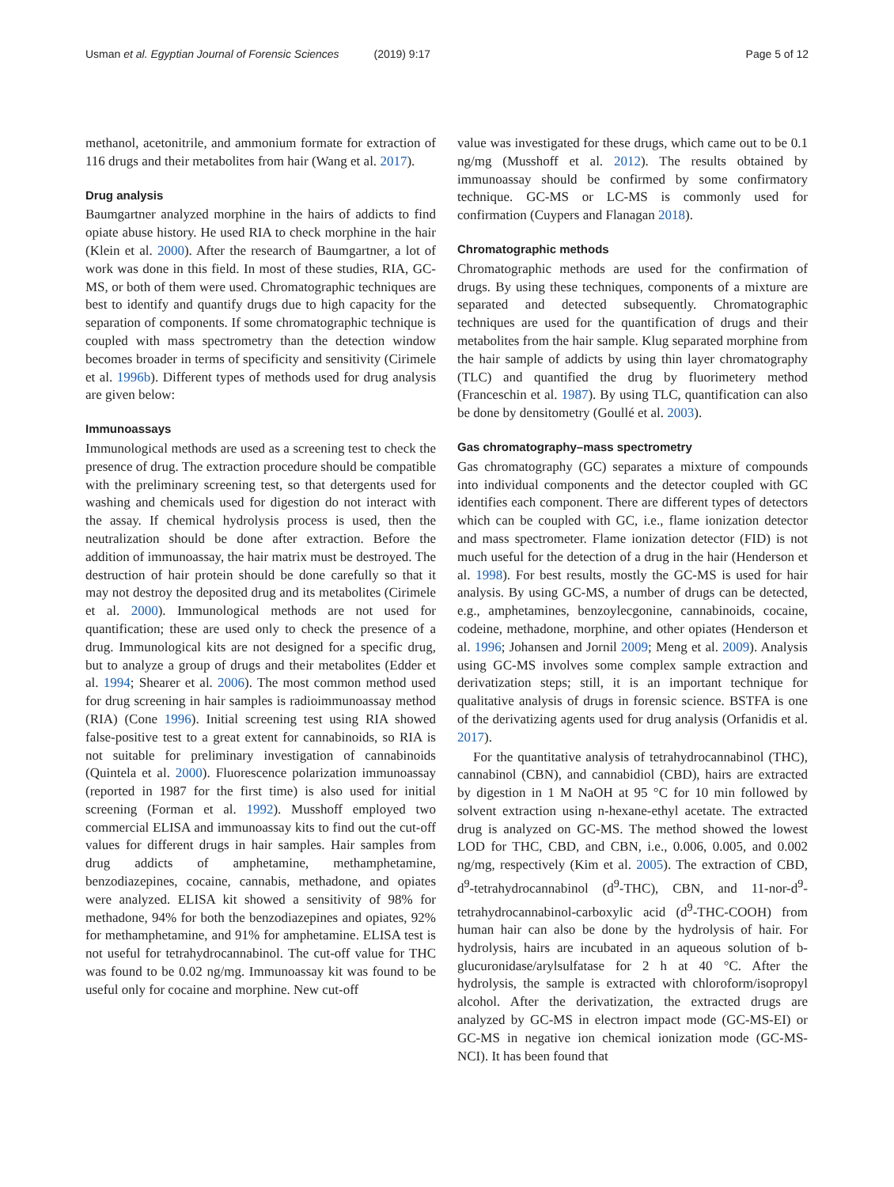Usman et al. Egyptian Journal of Forensic Sciences (2019) 9:17
Page 5 of 12
methanol, acetonitrile, and ammonium formate for extraction of 116 drugs and their metabolites from hair (Wang et al. 2017).
Drug analysis
Baumgartner analyzed morphine in the hairs of addicts to find opiate abuse history. He used RIA to check morphine in the hair (Klein et al. 2000). After the research of Baumgartner, a lot of work was done in this field. In most of these studies, RIA, GC-MS, or both of them were used. Chromatographic techniques are best to identify and quantify drugs due to high capacity for the separation of components. If some chromatographic technique is coupled with mass spectrometry than the detection window becomes broader in terms of specificity and sensitivity (Cirimele et al. 1996b). Different types of methods used for drug analysis are given below:
Immunoassays
Immunological methods are used as a screening test to check the presence of drug. The extraction procedure should be compatible with the preliminary screening test, so that detergents used for washing and chemicals used for digestion do not interact with the assay. If chemical hydrolysis process is used, then the neutralization should be done after extraction. Before the addition of immunoassay, the hair matrix must be destroyed. The destruction of hair protein should be done carefully so that it may not destroy the deposited drug and its metabolites (Cirimele et al. 2000). Immunological methods are not used for quantification; these are used only to check the presence of a drug. Immunological kits are not designed for a specific drug, but to analyze a group of drugs and their metabolites (Edder et al. 1994; Shearer et al. 2006). The most common method used for drug screening in hair samples is radioimmunoassay method (RIA) (Cone 1996). Initial screening test using RIA showed false-positive test to a great extent for cannabinoids, so RIA is not suitable for preliminary investigation of cannabinoids (Quintela et al. 2000). Fluorescence polarization immunoassay (reported in 1987 for the first time) is also used for initial screening (Forman et al. 1992). Musshoff employed two commercial ELISA and immunoassay kits to find out the cut-off values for different drugs in hair samples. Hair samples from drug addicts of amphetamine, methamphetamine, benzodiazepines, cocaine, cannabis, methadone, and opiates were analyzed. ELISA kit showed a sensitivity of 98% for methadone, 94% for both the benzodiazepines and opiates, 92% for methamphetamine, and 91% for amphetamine. ELISA test is not useful for tetrahydrocannabinol. The cut-off value for THC was found to be 0.02 ng/mg. Immunoassay kit was found to be useful only for cocaine and morphine. New cut-off
value was investigated for these drugs, which came out to be 0.1 ng/mg (Musshoff et al. 2012). The results obtained by immunoassay should be confirmed by some confirmatory technique. GC-MS or LC-MS is commonly used for confirmation (Cuypers and Flanagan 2018).
Chromatographic methods
Chromatographic methods are used for the confirmation of drugs. By using these techniques, components of a mixture are separated and detected subsequently. Chromatographic techniques are used for the quantification of drugs and their metabolites from the hair sample. Klug separated morphine from the hair sample of addicts by using thin layer chromatography (TLC) and quantified the drug by fluorimetery method (Franceschin et al. 1987). By using TLC, quantification can also be done by densitometry (Goullé et al. 2003).
Gas chromatography–mass spectrometry
Gas chromatography (GC) separates a mixture of compounds into individual components and the detector coupled with GC identifies each component. There are different types of detectors which can be coupled with GC, i.e., flame ionization detector and mass spectrometer. Flame ionization detector (FID) is not much useful for the detection of a drug in the hair (Henderson et al. 1998). For best results, mostly the GC-MS is used for hair analysis. By using GC-MS, a number of drugs can be detected, e.g., amphetamines, benzoylecgonine, cannabinoids, cocaine, codeine, methadone, morphine, and other opiates (Henderson et al. 1996; Johansen and Jornil 2009; Meng et al. 2009). Analysis using GC-MS involves some complex sample extraction and derivatization steps; still, it is an important technique for qualitative analysis of drugs in forensic science. BSTFA is one of the derivatizing agents used for drug analysis (Orfanidis et al. 2017).
For the quantitative analysis of tetrahydrocannabinol (THC), cannabinol (CBN), and cannabidiol (CBD), hairs are extracted by digestion in 1 M NaOH at 95 °C for 10 min followed by solvent extraction using n-hexane-ethyl acetate. The extracted drug is analyzed on GC-MS. The method showed the lowest LOD for THC, CBD, and CBN, i.e., 0.006, 0.005, and 0.002 ng/mg, respectively (Kim et al. 2005). The extraction of CBD, d<sup>9</sup>-tetrahydrocannabinol (d<sup>9</sup>-THC), CBN, and 11-nor-d<sup>9</sup>-tetrahydrocannabinol-carboxylic acid (d<sup>9</sup>-THC-COOH) from human hair can also be done by the hydrolysis of hair. For hydrolysis, hairs are incubated in an aqueous solution of b-glucuronidase/arylsulfatase for 2 h at 40 °C. After the hydrolysis, the sample is extracted with chloroform/isopropyl alcohol. After the derivatization, the extracted drugs are analyzed by GC-MS in electron impact mode (GC-MS-EI) or GC-MS in negative ion chemical ionization mode (GC-MS-NCI). It has been found that